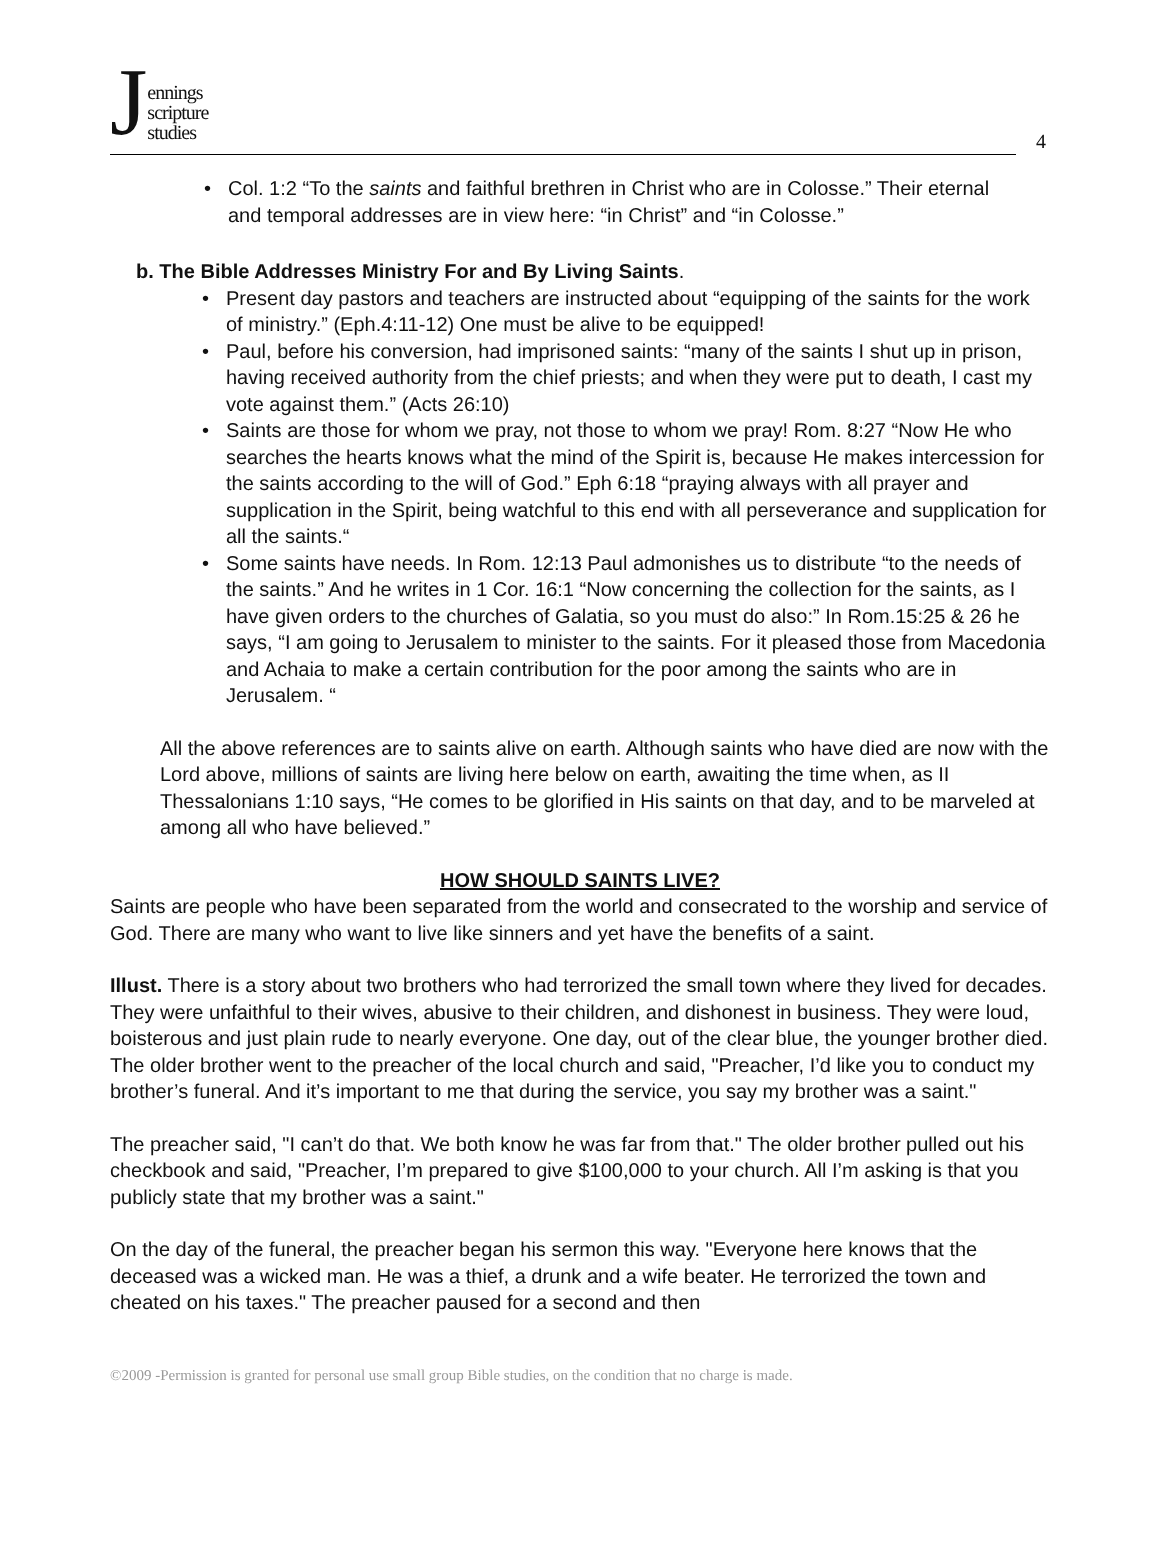Jennings
scripture
studies
4
• Col. 1:2 “To the saints and faithful brethren in Christ who are in Colosse.” Their eternal and temporal addresses are in view here: “in Christ” and “in Colosse.”
b. The Bible Addresses Ministry For and By Living Saints.
• Present day pastors and teachers are instructed about “equipping of the saints for the work of ministry.” (Eph.4:11-12) One must be alive to be equipped!
• Paul, before his conversion, had imprisoned saints: “many of the saints I shut up in prison, having received authority from the chief priests; and when they were put to death, I cast my vote against them.” (Acts 26:10)
• Saints are those for whom we pray, not those to whom we pray! Rom. 8:27 “Now He who searches the hearts knows what the mind of the Spirit is, because He makes intercession for the saints according to the will of God.” Eph 6:18 “praying always with all prayer and supplication in the Spirit, being watchful to this end with all perseverance and supplication for all the saints.“
• Some saints have needs. In Rom. 12:13 Paul admonishes us to distribute “to the needs of the saints.” And he writes in 1 Cor. 16:1 “Now concerning the collection for the saints, as I have given orders to the churches of Galatia, so you must do also:” In Rom.15:25 & 26 he says, “I am going to Jerusalem to minister to the saints. For it pleased those from Macedonia and Achaia to make a certain contribution for the poor among the saints who are in Jerusalem. “
All the above references are to saints alive on earth. Although saints who have died are now with the Lord above, millions of saints are living here below on earth, awaiting the time when, as II Thessalonians 1:10 says, “He comes to be glorified in His saints on that day, and to be marveled at among all who have believed.”
HOW SHOULD SAINTS LIVE?
Saints are people who have been separated from the world and consecrated to the worship and service of God. There are many who want to live like sinners and yet have the benefits of a saint.
Illust. There is a story about two brothers who had terrorized the small town where they lived for decades. They were unfaithful to their wives, abusive to their children, and dishonest in business. They were loud, boisterous and just plain rude to nearly everyone. One day, out of the clear blue, the younger brother died. The older brother went to the preacher of the local church and said, "Preacher, I’d like you to conduct my brother’s funeral. And it’s important to me that during the service, you say my brother was a saint."
The preacher said, "I can’t do that. We both know he was far from that." The older brother pulled out his checkbook and said, "Preacher, I’m prepared to give $100,000 to your church. All I’m asking is that you publicly state that my brother was a saint."
On the day of the funeral, the preacher began his sermon this way. "Everyone here knows that the deceased was a wicked man. He was a thief, a drunk and a wife beater. He terrorized the town and cheated on his taxes." The preacher paused for a second and then
©2009 -Permission is granted for personal use small group Bible studies, on the condition that no charge is made.